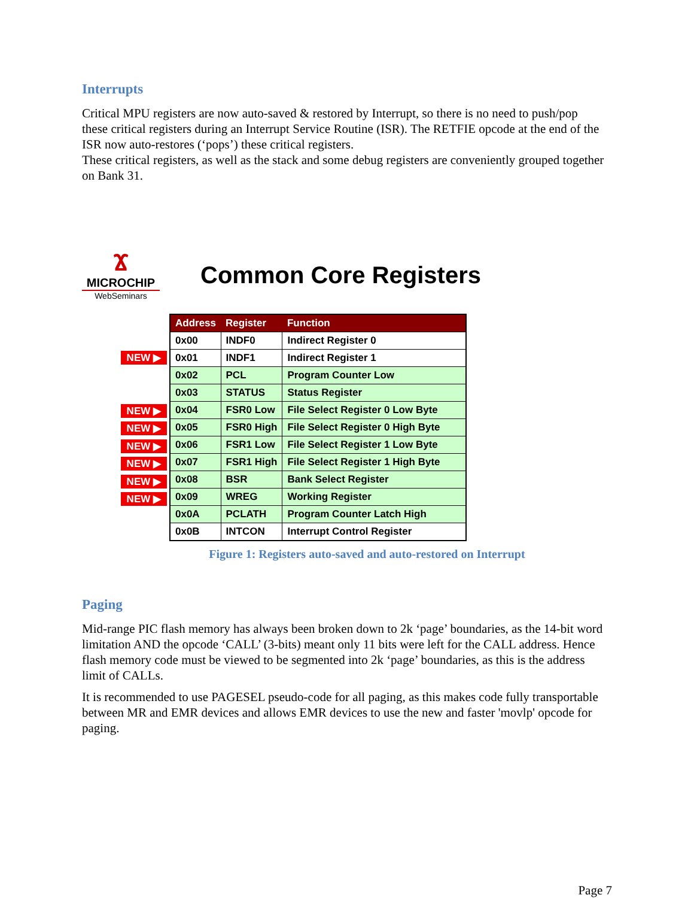Interrupts
Critical MPU registers are now auto-saved & restored by Interrupt, so there is no need to push/pop these critical registers during an Interrupt Service Routine (ISR). The RETFIE opcode at the end of the ISR now auto-restores (‘pops’) these critical registers.
These critical registers, as well as the stack and some debug registers are conveniently grouped together on Bank 31.
Ϫ
MICROCHIP
WebSeminars
Common Core Registers
NEW ▶
NEW ▶
NEW ▶
NEW ▶
NEW ▶
NEW ▶
NEW ▶
| Address | Register | Function |
| --- | --- | --- |
| 0x00 | INDF0 | Indirect Register 0 |
| 0x01 | INDF1 | Indirect Register 1 |
| 0x02 | PCL | Program Counter Low |
| 0x03 | STATUS | Status Register |
| 0x04 | FSR0 Low | File Select Register 0 Low Byte |
| 0x05 | FSR0 High | File Select Register 0 High Byte |
| 0x06 | FSR1 Low | File Select Register 1 Low Byte |
| 0x07 | FSR1 High | File Select Register 1 High Byte |
| 0x08 | BSR | Bank Select Register |
| 0x09 | WREG | Working Register |
| 0x0A | PCLATH | Program Counter Latch High |
| 0x0B | INTCON | Interrupt Control Register |
Figure 1: Registers auto-saved and auto-restored on Interrupt
Paging
Mid-range PIC flash memory has always been broken down to 2k ‘page’ boundaries, as the 14-bit word limitation AND the opcode ‘CALL’ (3-bits) meant only 11 bits were left for the CALL address. Hence flash memory code must be viewed to be segmented into 2k ‘page’ boundaries, as this is the address limit of CALLs.
It is recommended to use PAGESEL pseudo-code for all paging, as this makes code fully transportable between MR and EMR devices and allows EMR devices to use the new and faster 'movlp' opcode for paging.
Page 7